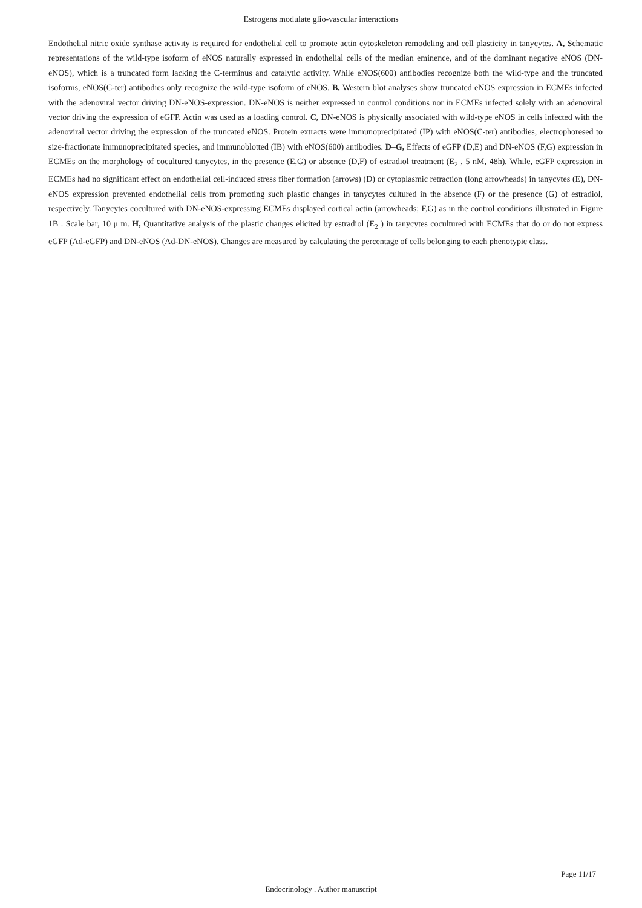Estrogens modulate glio-vascular interactions
Endothelial nitric oxide synthase activity is required for endothelial cell to promote actin cytoskeleton remodeling and cell plasticity in tanycytes. A, Schematic representations of the wild-type isoform of eNOS naturally expressed in endothelial cells of the median eminence, and of the dominant negative eNOS (DN-eNOS), which is a truncated form lacking the C-terminus and catalytic activity. While eNOS(600) antibodies recognize both the wild-type and the truncated isoforms, eNOS(C-ter) antibodies only recognize the wild-type isoform of eNOS. B, Western blot analyses show truncated eNOS expression in ECMEs infected with the adenoviral vector driving DN-eNOS-expression. DN-eNOS is neither expressed in control conditions nor in ECMEs infected solely with an adenoviral vector driving the expression of eGFP. Actin was used as a loading control. C, DN-eNOS is physically associated with wild-type eNOS in cells infected with the adenoviral vector driving the expression of the truncated eNOS. Protein extracts were immunoprecipitated (IP) with eNOS(C-ter) antibodies, electrophoresed to size-fractionate immunoprecipitated species, and immunoblotted (IB) with eNOS(600) antibodies. D–G, Effects of eGFP (D,E) and DN-eNOS (F,G) expression in ECMEs on the morphology of cocultured tanycytes, in the presence (E,G) or absence (D,F) of estradiol treatment (E<sub>2</sub> , 5 nM, 48h). While, eGFP expression in ECMEs had no significant effect on endothelial cell-induced stress fiber formation (arrows) (D) or cytoplasmic retraction (long arrowheads) in tanycytes (E), DN-eNOS expression prevented endothelial cells from promoting such plastic changes in tanycytes cultured in the absence (F) or the presence (G) of estradiol, respectively. Tanycytes cocultured with DN-eNOS-expressing ECMEs displayed cortical actin (arrowheads; F,G) as in the control conditions illustrated in Figure 1B . Scale bar, 10 μ m. H, Quantitative analysis of the plastic changes elicited by estradiol (E<sub>2</sub> ) in tanycytes cocultured with ECMEs that do or do not express eGFP (Ad-eGFP) and DN-eNOS (Ad-DN-eNOS). Changes are measured by calculating the percentage of cells belonging to each phenotypic class.
Page 11/17
Endocrinology . Author manuscript